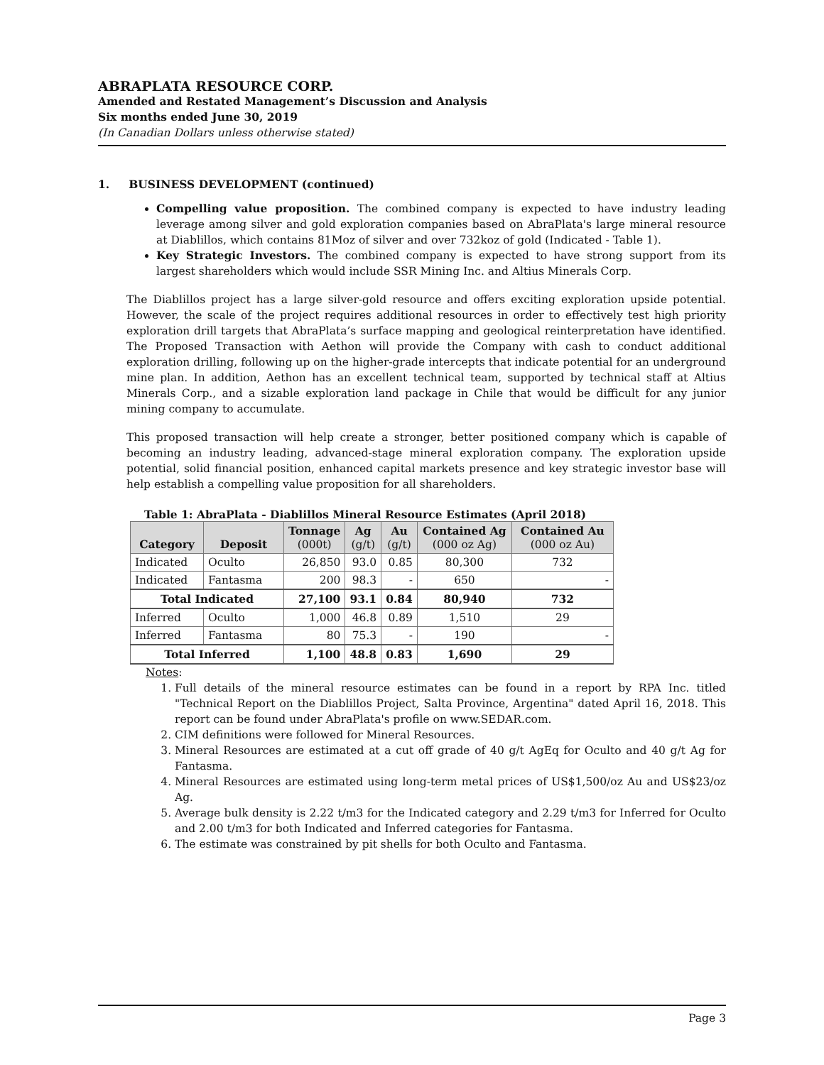ABRAPLATA RESOURCE CORP.
Amended and Restated Management’s Discussion and Analysis
Six months ended June 30, 2019
(In Canadian Dollars unless otherwise stated)
1. BUSINESS DEVELOPMENT (continued)
Compelling value proposition. The combined company is expected to have industry leading leverage among silver and gold exploration companies based on AbraPlata's large mineral resource at Diablillos, which contains 81Moz of silver and over 732koz of gold (Indicated - Table 1).
Key Strategic Investors. The combined company is expected to have strong support from its largest shareholders which would include SSR Mining Inc. and Altius Minerals Corp.
The Diablillos project has a large silver-gold resource and offers exciting exploration upside potential. However, the scale of the project requires additional resources in order to effectively test high priority exploration drill targets that AbraPlata’s surface mapping and geological reinterpretation have identified. The Proposed Transaction with Aethon will provide the Company with cash to conduct additional exploration drilling, following up on the higher-grade intercepts that indicate potential for an underground mine plan. In addition, Aethon has an excellent technical team, supported by technical staff at Altius Minerals Corp., and a sizable exploration land package in Chile that would be difficult for any junior mining company to accumulate.
This proposed transaction will help create a stronger, better positioned company which is capable of becoming an industry leading, advanced-stage mineral exploration company. The exploration upside potential, solid financial position, enhanced capital markets presence and key strategic investor base will help establish a compelling value proposition for all shareholders.
Table 1: AbraPlata - Diablillos Mineral Resource Estimates (April 2018)
| Category | Deposit | Tonnage (000t) | Ag (g/t) | Au (g/t) | Contained Ag (000 oz Ag) | Contained Au (000 oz Au) |
| --- | --- | --- | --- | --- | --- | --- |
| Indicated | Oculto | 26,850 | 93.0 | 0.85 | 80,300 | 732 |
| Indicated | Fantasma | 200 | 98.3 | - | 650 | - |
| Total Indicated | | 27,100 | 93.1 | 0.84 | 80,940 | 732 |
| Inferred | Oculto | 1,000 | 46.8 | 0.89 | 1,510 | 29 |
| Inferred | Fantasma | 80 | 75.3 | - | 190 | - |
| Total Inferred | | 1,100 | 48.8 | 0.83 | 1,690 | 29 |
Notes:
1. Full details of the mineral resource estimates can be found in a report by RPA Inc. titled "Technical Report on the Diablillos Project, Salta Province, Argentina" dated April 16, 2018. This report can be found under AbraPlata's profile on www.SEDAR.com.
2. CIM definitions were followed for Mineral Resources.
3. Mineral Resources are estimated at a cut off grade of 40 g/t AgEq for Oculto and 40 g/t Ag for Fantasma.
4. Mineral Resources are estimated using long-term metal prices of US$1,500/oz Au and US$23/oz Ag.
5. Average bulk density is 2.22 t/m3 for the Indicated category and 2.29 t/m3 for Inferred for Oculto and 2.00 t/m3 for both Indicated and Inferred categories for Fantasma.
6. The estimate was constrained by pit shells for both Oculto and Fantasma.
Page 3